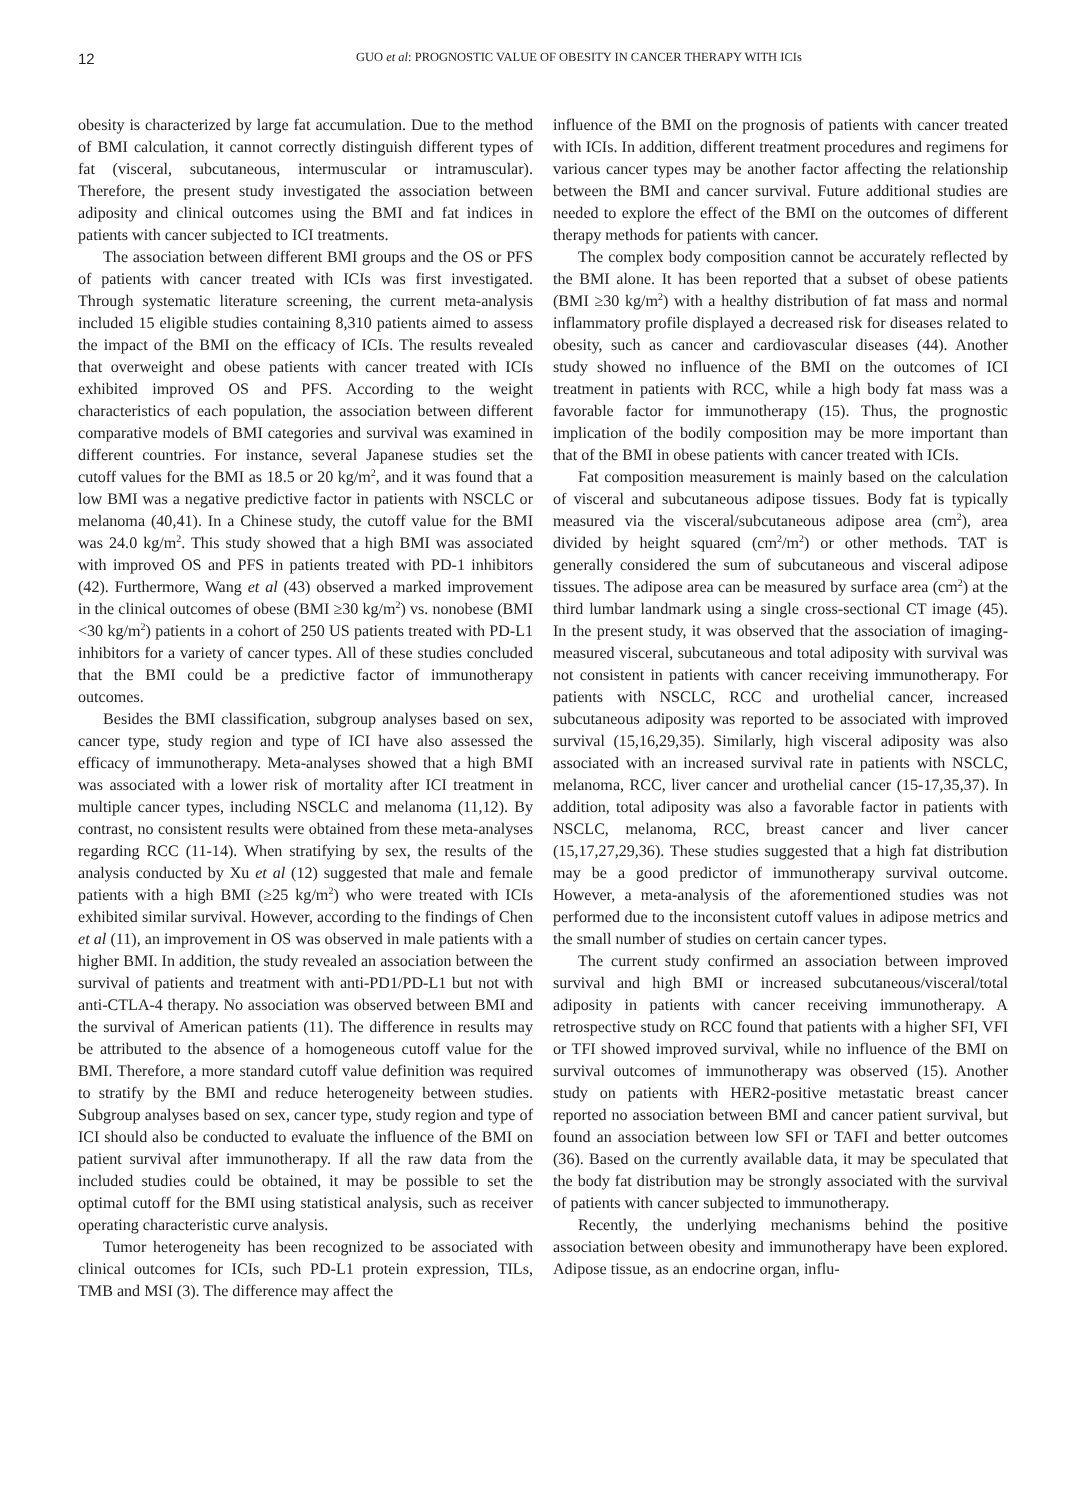12 GUO et al: PROGNOSTIC VALUE OF OBESITY IN CANCER THERAPY WITH ICIs
obesity is characterized by large fat accumulation. Due to the method of BMI calculation, it cannot correctly distinguish different types of fat (visceral, subcutaneous, intermuscular or intramuscular). Therefore, the present study investigated the association between adiposity and clinical outcomes using the BMI and fat indices in patients with cancer subjected to ICI treatments.
The association between different BMI groups and the OS or PFS of patients with cancer treated with ICIs was first investigated. Through systematic literature screening, the current meta-analysis included 15 eligible studies containing 8,310 patients aimed to assess the impact of the BMI on the efficacy of ICIs. The results revealed that overweight and obese patients with cancer treated with ICIs exhibited improved OS and PFS. According to the weight characteristics of each population, the association between different comparative models of BMI categories and survival was examined in different countries. For instance, several Japanese studies set the cutoff values for the BMI as 18.5 or 20 kg/m<sup>2</sup>, and it was found that a low BMI was a negative predictive factor in patients with NSCLC or melanoma (40,41). In a Chinese study, the cutoff value for the BMI was 24.0 kg/m<sup>2</sup>. This study showed that a high BMI was associated with improved OS and PFS in patients treated with PD-1 inhibitors (42). Furthermore, Wang et al (43) observed a marked improvement in the clinical outcomes of obese (BMI ≥30 kg/m<sup>2</sup>) vs. nonobese (BMI <30 kg/m<sup>2</sup>) patients in a cohort of 250 US patients treated with PD-L1 inhibitors for a variety of cancer types. All of these studies concluded that the BMI could be a predictive factor of immunotherapy outcomes.
Besides the BMI classification, subgroup analyses based on sex, cancer type, study region and type of ICI have also assessed the efficacy of immunotherapy. Meta-analyses showed that a high BMI was associated with a lower risk of mortality after ICI treatment in multiple cancer types, including NSCLC and melanoma (11,12). By contrast, no consistent results were obtained from these meta-analyses regarding RCC (11-14). When stratifying by sex, the results of the analysis conducted by Xu et al (12) suggested that male and female patients with a high BMI (≥25 kg/m<sup>2</sup>) who were treated with ICIs exhibited similar survival. However, according to the findings of Chen et al (11), an improvement in OS was observed in male patients with a higher BMI. In addition, the study revealed an association between the survival of patients and treatment with anti-PD1/PD-L1 but not with anti-CTLA-4 therapy. No association was observed between BMI and the survival of American patients (11). The difference in results may be attributed to the absence of a homogeneous cutoff value for the BMI. Therefore, a more standard cutoff value definition was required to stratify by the BMI and reduce heterogeneity between studies. Subgroup analyses based on sex, cancer type, study region and type of ICI should also be conducted to evaluate the influence of the BMI on patient survival after immunotherapy. If all the raw data from the included studies could be obtained, it may be possible to set the optimal cutoff for the BMI using statistical analysis, such as receiver operating characteristic curve analysis.
Tumor heterogeneity has been recognized to be associated with clinical outcomes for ICIs, such PD-L1 protein expression, TILs, TMB and MSI (3). The difference may affect the
influence of the BMI on the prognosis of patients with cancer treated with ICIs. In addition, different treatment procedures and regimens for various cancer types may be another factor affecting the relationship between the BMI and cancer survival. Future additional studies are needed to explore the effect of the BMI on the outcomes of different therapy methods for patients with cancer.
The complex body composition cannot be accurately reflected by the BMI alone. It has been reported that a subset of obese patients (BMI ≥30 kg/m<sup>2</sup>) with a healthy distribution of fat mass and normal inflammatory profile displayed a decreased risk for diseases related to obesity, such as cancer and cardiovascular diseases (44). Another study showed no influence of the BMI on the outcomes of ICI treatment in patients with RCC, while a high body fat mass was a favorable factor for immunotherapy (15). Thus, the prognostic implication of the bodily composition may be more important than that of the BMI in obese patients with cancer treated with ICIs.
Fat composition measurement is mainly based on the calculation of visceral and subcutaneous adipose tissues. Body fat is typically measured via the visceral/subcutaneous adipose area (cm<sup>2</sup>), area divided by height squared (cm<sup>2</sup>/m<sup>2</sup>) or other methods. TAT is generally considered the sum of subcutaneous and visceral adipose tissues. The adipose area can be measured by surface area (cm<sup>2</sup>) at the third lumbar landmark using a single cross-sectional CT image (45). In the present study, it was observed that the association of imaging-measured visceral, subcutaneous and total adiposity with survival was not consistent in patients with cancer receiving immunotherapy. For patients with NSCLC, RCC and urothelial cancer, increased subcutaneous adiposity was reported to be associated with improved survival (15,16,29,35). Similarly, high visceral adiposity was also associated with an increased survival rate in patients with NSCLC, melanoma, RCC, liver cancer and urothelial cancer (15-17,35,37). In addition, total adiposity was also a favorable factor in patients with NSCLC, melanoma, RCC, breast cancer and liver cancer (15,17,27,29,36). These studies suggested that a high fat distribution may be a good predictor of immunotherapy survival outcome. However, a meta-analysis of the aforementioned studies was not performed due to the inconsistent cutoff values in adipose metrics and the small number of studies on certain cancer types.
The current study confirmed an association between improved survival and high BMI or increased subcutaneous/visceral/total adiposity in patients with cancer receiving immunotherapy. A retrospective study on RCC found that patients with a higher SFI, VFI or TFI showed improved survival, while no influence of the BMI on survival outcomes of immunotherapy was observed (15). Another study on patients with HER2-positive metastatic breast cancer reported no association between BMI and cancer patient survival, but found an association between low SFI or TAFI and better outcomes (36). Based on the currently available data, it may be speculated that the body fat distribution may be strongly associated with the survival of patients with cancer subjected to immunotherapy.
Recently, the underlying mechanisms behind the positive association between obesity and immunotherapy have been explored. Adipose tissue, as an endocrine organ, influ-